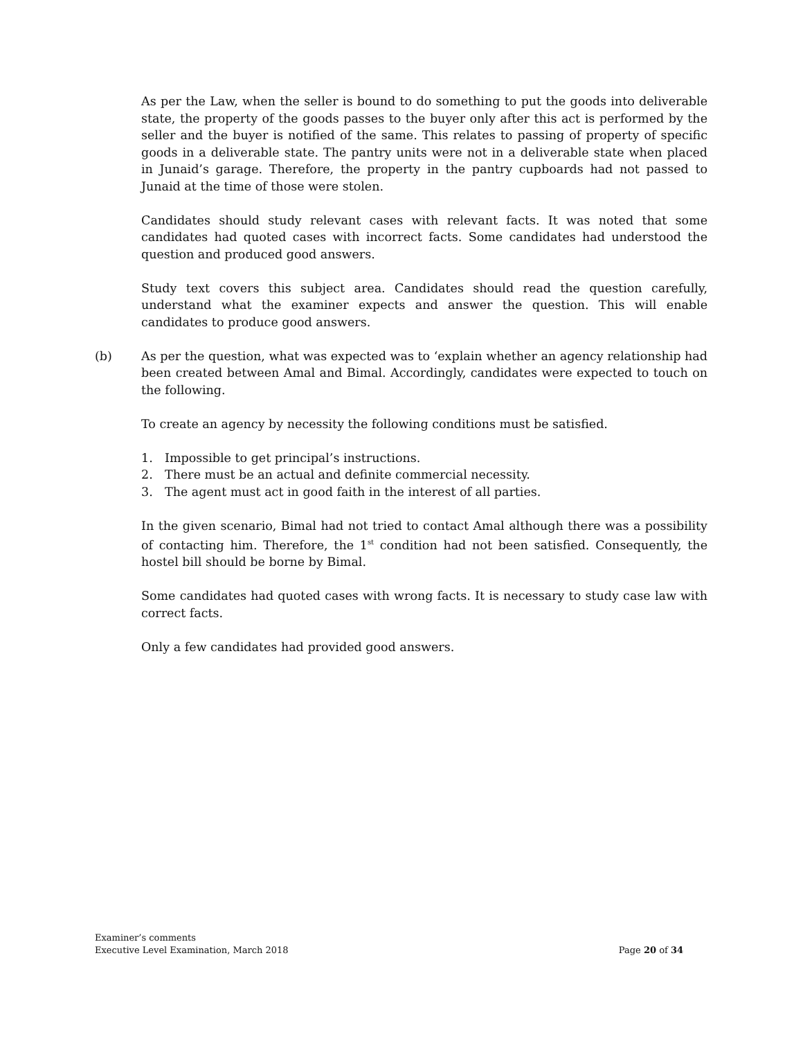As per the Law, when the seller is bound to do something to put the goods into deliverable state, the property of the goods passes to the buyer only after this act is performed by the seller and the buyer is notified of the same. This relates to passing of property of specific goods in a deliverable state. The pantry units were not in a deliverable state when placed in Junaid’s garage. Therefore, the property in the pantry cupboards had not passed to Junaid at the time of those were stolen.
Candidates should study relevant cases with relevant facts. It was noted that some candidates had quoted cases with incorrect facts. Some candidates had understood the question and produced good answers.
Study text covers this subject area. Candidates should read the question carefully, understand what the examiner expects and answer the question. This will enable candidates to produce good answers.
(b) As per the question, what was expected was to ‘explain whether an agency relationship had been created between Amal and Bimal. Accordingly, candidates were expected to touch on the following.
To create an agency by necessity the following conditions must be satisfied.
1. Impossible to get principal’s instructions.
2. There must be an actual and definite commercial necessity.
3. The agent must act in good faith in the interest of all parties.
In the given scenario, Bimal had not tried to contact Amal although there was a possibility of contacting him. Therefore, the 1<sup>st</sup> condition had not been satisfied. Consequently, the hostel bill should be borne by Bimal.
Some candidates had quoted cases with wrong facts. It is necessary to study case law with correct facts.
Only a few candidates had provided good answers.
Examiner’s comments
Executive Level Examination, March 2018 Page 20 of 34